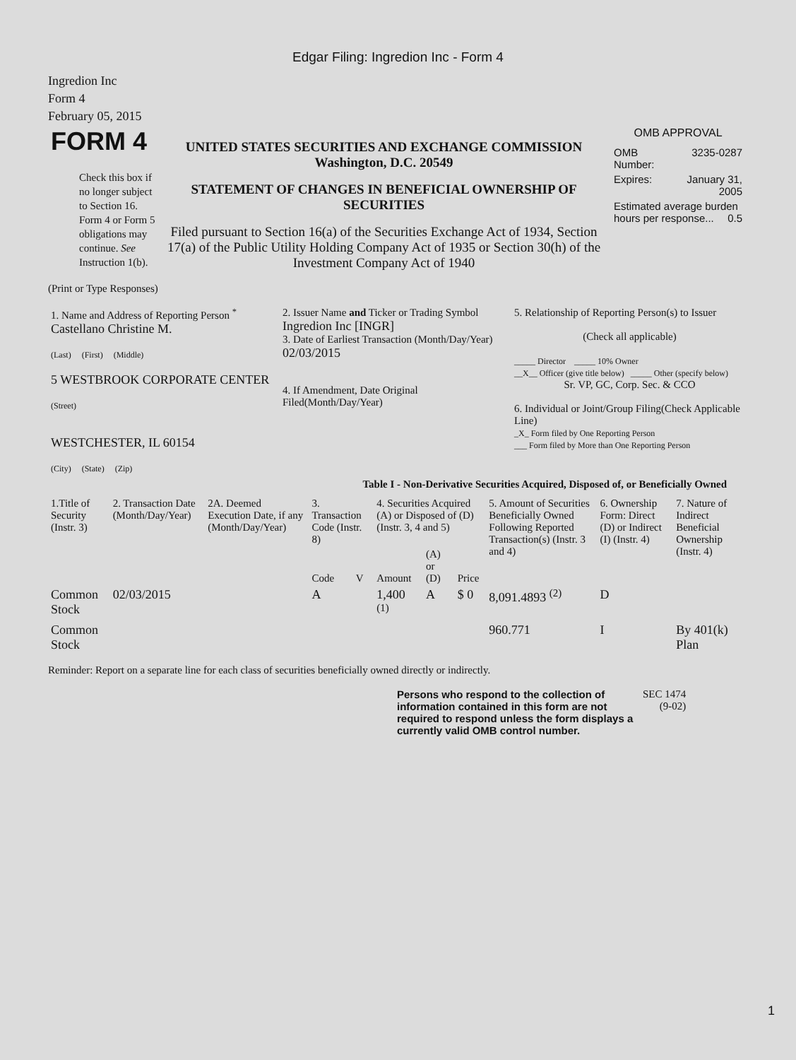Edgar Filing: Ingredion Inc - Form 4
Ingredion Inc
Form 4
February 05, 2015
| FORM 4 Check this box if no longer subject to Section 16. Form 4 or Form 5 obligations may continue. See Instruction 1(b). | UNITED STATES SECURITIES AND EXCHANGE COMMISSION Washington, D.C. 20549 STATEMENT OF CHANGES IN BENEFICIAL OWNERSHIP OF SECURITIES Filed pursuant to Section 16(a) of the Securities Exchange Act of 1934, Section 17(a) of the Public Utility Holding Company Act of 1935 or Section 30(h) of the Investment Company Act of 1940 | OMB APPROVAL / OMB Number: / 3235-0287 / / Expires: / January 31, 2005 / / Estimated average burden hours per response... 0.5 / / |
(Print or Type Responses)
| 1. Name and Address of Reporting Person <sup>*</sup> Castellano Christine M. (Last) (First) (Middle) 5 WESTBROOK CORPORATE CENTER (Street) WESTCHESTER, IL 60154 (City) (State) (Zip) | 2. Issuer Name and Ticker or Trading Symbol Ingredion Inc [INGR] 3. Date of Earliest Transaction (Month/Day/Year) 02/03/2015 4. If Amendment, Date Original Filed(Month/Day/Year) | 5. Relationship of Reporting Person(s) to Issuer (Check all applicable) _____ Director _____ 10% Owner __X__ Officer (give title below) _____ Other (specify below) Sr. VP, GC, Corp. Sec. & CCO 6. Individual or Joint/Group Filing(Check Applicable Line) _X_ Form filed by One Reporting Person ___ Form filed by More than One Reporting Person |
Table I - Non-Derivative Securities Acquired, Disposed of, or Beneficially Owned
| 1.Title of Security (Instr. 3) | 2. Transaction Date (Month/Day/Year) | 2A. Deemed Execution Date, if any (Month/Day/Year) | 3. Transaction Code (Instr. 8) | | 4. Securities Acquired (A) or Disposed of (D) (Instr. 3, 4 and 5) | | | 5. Amount of Securities Beneficially Owned Following Reported Transaction(s) (Instr. 3 and 4) | 6. Ownership Form: Direct (D) or Indirect (I) (Instr. 4) | 7. Nature of Indirect Beneficial Ownership (Instr. 4) |
| --- | --- | --- | --- | --- | --- | --- | --- | --- | --- | --- |
| | | | Code | V | Amount | (A) or (D) | Price | | | |
| Common Stock | 02/03/2015 | | A | | 1,400 <sup>(1)</sup> | A | $ 0 | 8,091.4893 <sup>(2)</sup> | D | |
| Common Stock | | | | | | | | 960.771 | I | By 401(k) Plan |
Reminder: Report on a separate line for each class of securities beneficially owned directly or indirectly.
| Persons who respond to the collection of information contained in this form are not required to respond unless the form displays a currently valid OMB control number. | SEC 1474 (9-02) |
1